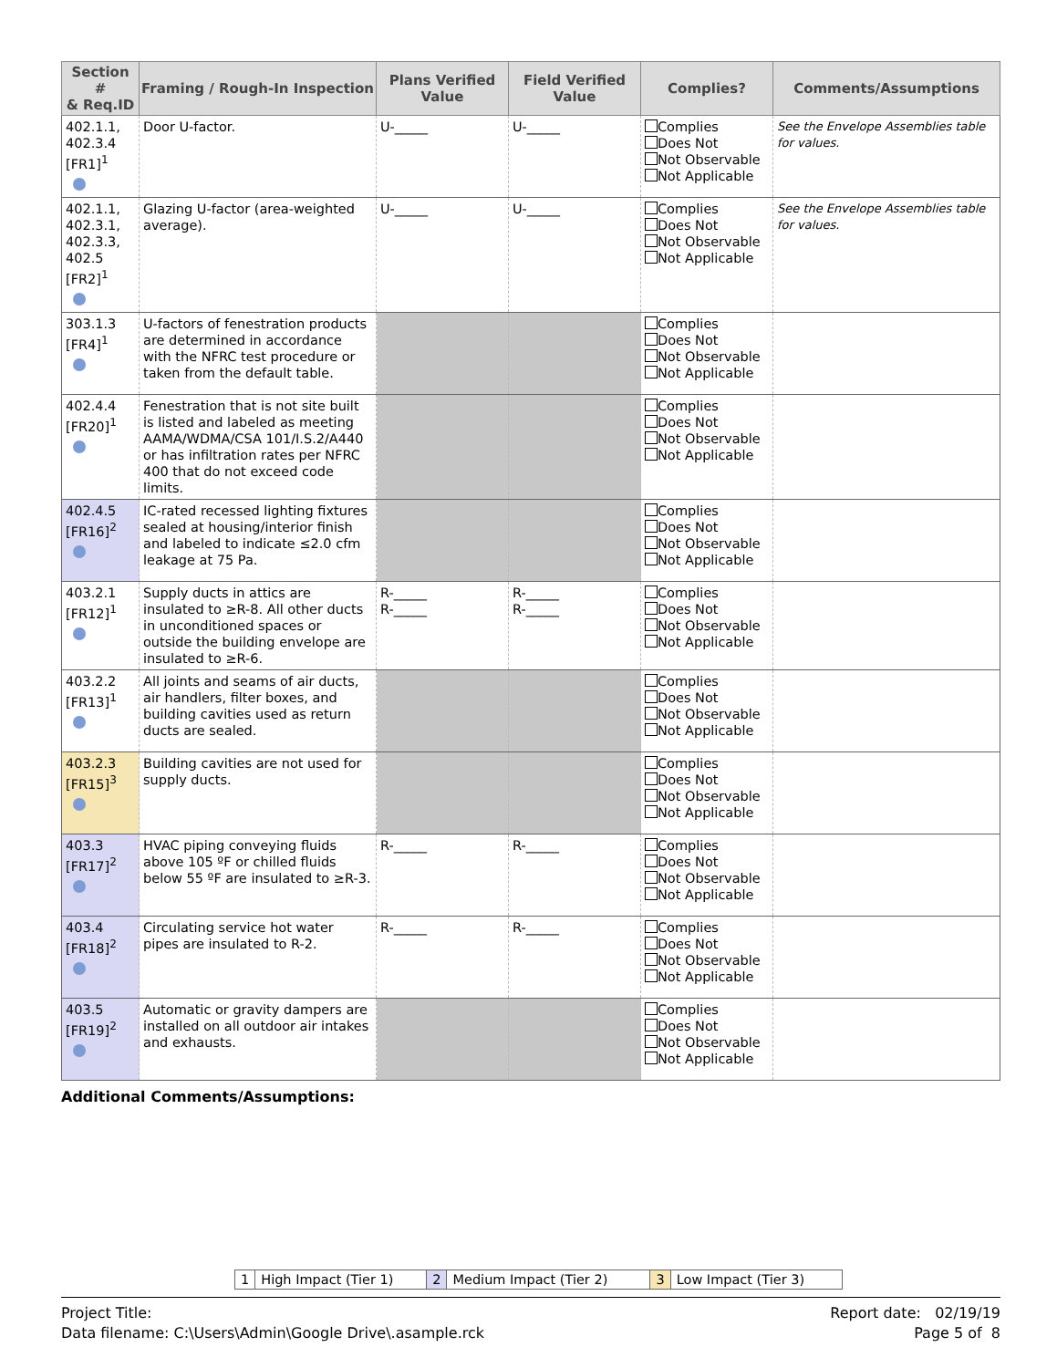| Section # & Req.ID | Framing / Rough-In Inspection | Plans Verified Value | Field Verified Value | Complies? | Comments/Assumptions |
| --- | --- | --- | --- | --- | --- |
| 402.1.1, 402.3.4 [FR1]<sup>1</sup> | Door U-factor. | U-_____ | U-_____ | Complies Does Not Not Observable Not Applicable | See the Envelope Assemblies table for values. |
| 402.1.1, 402.3.1, 402.3.3, 402.5 [FR2]<sup>1</sup> | Glazing U-factor (area-weighted average). | U-_____ | U-_____ | Complies Does Not Not Observable Not Applicable | See the Envelope Assemblies table for values. |
| 303.1.3 [FR4]<sup>1</sup> | U-factors of fenestration products are determined in accordance with the NFRC test procedure or taken from the default table. | | | Complies Does Not Not Observable Not Applicable | |
| 402.4.4 [FR20]<sup>1</sup> | Fenestration that is not site built is listed and labeled as meeting AAMA/WDMA/CSA 101/I.S.2/A440 or has infiltration rates per NFRC 400 that do not exceed code limits. | | | Complies Does Not Not Observable Not Applicable | |
| 402.4.5 [FR16]<sup>2</sup> | IC-rated recessed lighting fixtures sealed at housing/interior finish and labeled to indicate ≤2.0 cfm leakage at 75 Pa. | | | Complies Does Not Not Observable Not Applicable | |
| 403.2.1 [FR12]<sup>1</sup> | Supply ducts in attics are insulated to ≥R-8. All other ducts in unconditioned spaces or outside the building envelope are insulated to ≥R-6. | R-_____ R-_____ | R-_____ R-_____ | Complies Does Not Not Observable Not Applicable | |
| 403.2.2 [FR13]<sup>1</sup> | All joints and seams of air ducts, air handlers, filter boxes, and building cavities used as return ducts are sealed. | | | Complies Does Not Not Observable Not Applicable | |
| 403.2.3 [FR15]<sup>3</sup> | Building cavities are not used for supply ducts. | | | Complies Does Not Not Observable Not Applicable | |
| 403.3 [FR17]<sup>2</sup> | HVAC piping conveying fluids above 105 ºF or chilled fluids below 55 ºF are insulated to ≥R-3. | R-_____ | R-_____ | Complies Does Not Not Observable Not Applicable | |
| 403.4 [FR18]<sup>2</sup> | Circulating service hot water pipes are insulated to R-2. | R-_____ | R-_____ | Complies Does Not Not Observable Not Applicable | |
| 403.5 [FR19]<sup>2</sup> | Automatic or gravity dampers are installed on all outdoor air intakes and exhausts. | | | Complies Does Not Not Observable Not Applicable | |
Additional Comments/Assumptions:
| 1 | High Impact (Tier 1) | 2 | Medium Impact (Tier 2) | 3 | Low Impact (Tier 3) |
Project Title:
Data filename: C:\Users\Admin\Google Drive\.asample.rck
Report date: 02/19/19
Page 5 of 8